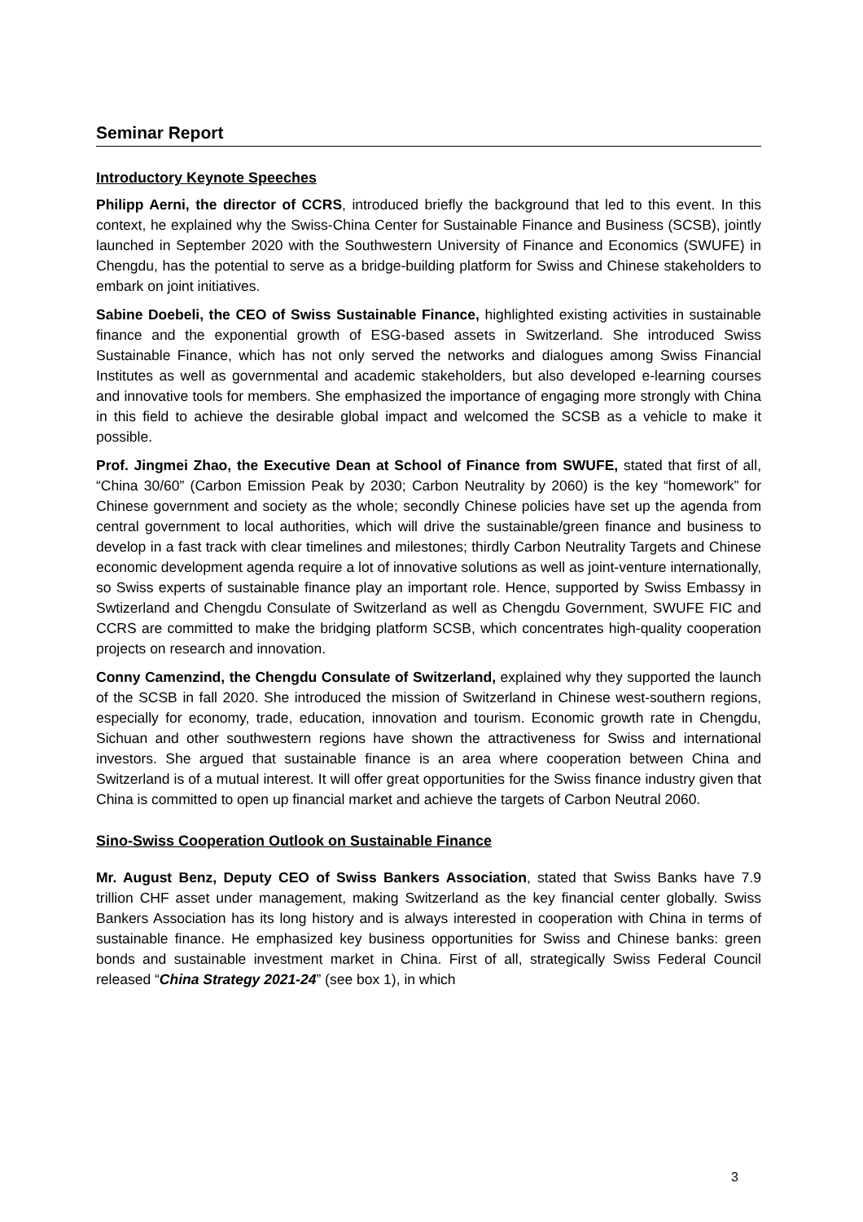Seminar Report
Introductory Keynote Speeches
Philipp Aerni, the director of CCRS, introduced briefly the background that led to this event. In this context, he explained why the Swiss-China Center for Sustainable Finance and Business (SCSB), jointly launched in September 2020 with the Southwestern University of Finance and Economics (SWUFE) in Chengdu, has the potential to serve as a bridge-building platform for Swiss and Chinese stakeholders to embark on joint initiatives.
Sabine Doebeli, the CEO of Swiss Sustainable Finance, highlighted existing activities in sustainable finance and the exponential growth of ESG-based assets in Switzerland. She introduced Swiss Sustainable Finance, which has not only served the networks and dialogues among Swiss Financial Institutes as well as governmental and academic stakeholders, but also developed e-learning courses and innovative tools for members. She emphasized the importance of engaging more strongly with China in this field to achieve the desirable global impact and welcomed the SCSB as a vehicle to make it possible.
Prof. Jingmei Zhao, the Executive Dean at School of Finance from SWUFE, stated that first of all, “China 30/60” (Carbon Emission Peak by 2030; Carbon Neutrality by 2060) is the key “homework” for Chinese government and society as the whole; secondly Chinese policies have set up the agenda from central government to local authorities, which will drive the sustainable/green finance and business to develop in a fast track with clear timelines and milestones; thirdly Carbon Neutrality Targets and Chinese economic development agenda require a lot of innovative solutions as well as joint-venture internationally, so Swiss experts of sustainable finance play an important role. Hence, supported by Swiss Embassy in Swtizerland and Chengdu Consulate of Switzerland as well as Chengdu Government, SWUFE FIC and CCRS are committed to make the bridging platform SCSB, which concentrates high-quality cooperation projects on research and innovation.
Conny Camenzind, the Chengdu Consulate of Switzerland, explained why they supported the launch of the SCSB in fall 2020. She introduced the mission of Switzerland in Chinese west-southern regions, especially for economy, trade, education, innovation and tourism. Economic growth rate in Chengdu, Sichuan and other southwestern regions have shown the attractiveness for Swiss and international investors. She argued that sustainable finance is an area where cooperation between China and Switzerland is of a mutual interest. It will offer great opportunities for the Swiss finance industry given that China is committed to open up financial market and achieve the targets of Carbon Neutral 2060.
Sino-Swiss Cooperation Outlook on Sustainable Finance
Mr. August Benz, Deputy CEO of Swiss Bankers Association, stated that Swiss Banks have 7.9 trillion CHF asset under management, making Switzerland as the key financial center globally. Swiss Bankers Association has its long history and is always interested in cooperation with China in terms of sustainable finance. He emphasized key business opportunities for Swiss and Chinese banks: green bonds and sustainable investment market in China. First of all, strategically Swiss Federal Council released “China Strategy 2021-24” (see box 1), in which
3